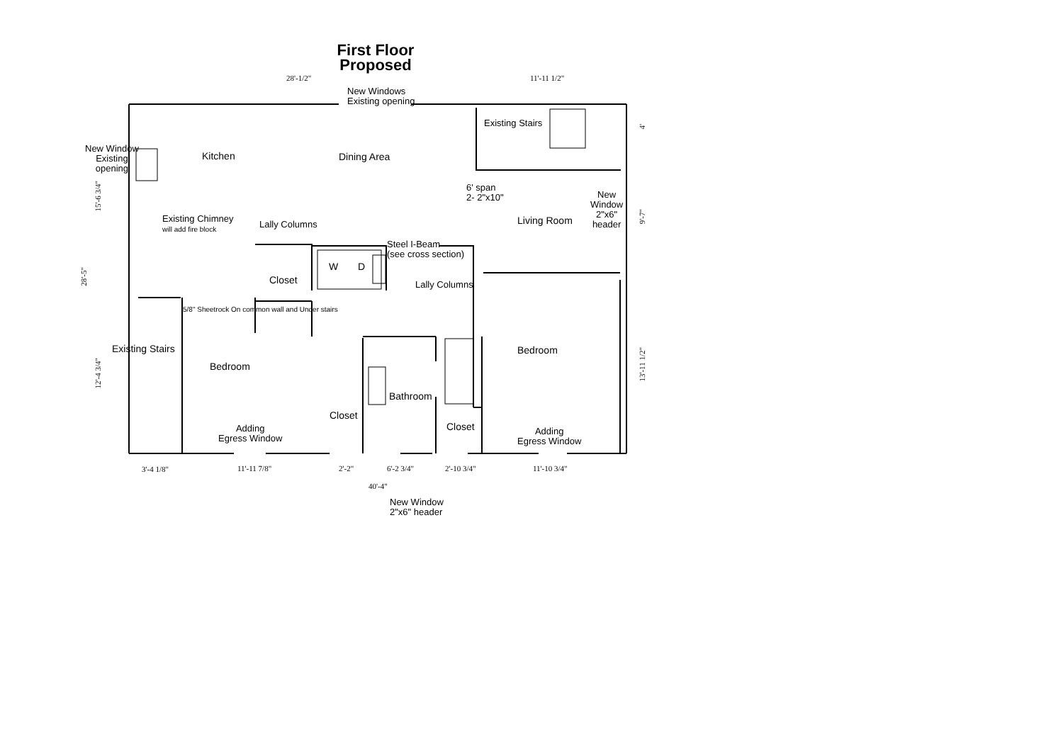First Floor
Proposed
28'-1/2" 11'-11 1/2"
New Windows
Existing opening
Existing Stairs
New Window
Existing
opening
Kitchen Dining Area
15'-6 3/4"
4'
6' span
2- 2"x10"
New
Window
2"x6"
header
Existing Chimney
will add fire block
Lally Columns Living Room
9'-7"
Steel I-Beam
(see cross section)
W D
28'-5"
Closet Lally Columns
5/8" Sheetrock On common wall and Under stairs
Existing Stairs Bedroom
13'-11 1/2"
Bedroom
12'-4 3/4"
Bathroom
Closet
Closet
Adding
Egress Window
Adding
Egress Window
3'-4 1/8" 11'-11 7/8" 2'-2" 6'-2 3/4" 2'-10 3/4" 11'-10 3/4"
40'-4"
New Window
2"x6" header